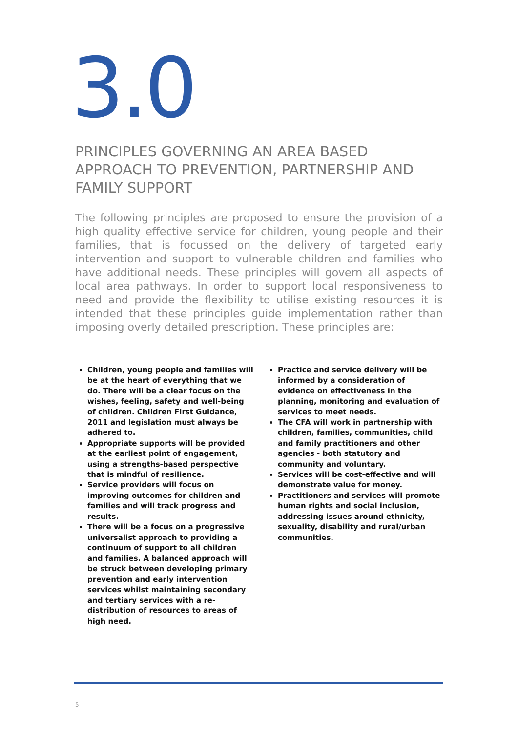3.0
PRINCIPLES GOVERNING AN AREA BASED APPROACH TO PREVENTION, PARTNERSHIP AND FAMILY SUPPORT
The following principles are proposed to ensure the provision of a high quality effective service for children, young people and their families, that is focussed on the delivery of targeted early intervention and support to vulnerable children and families who have additional needs. These principles will govern all aspects of local area pathways. In order to support local responsiveness to need and provide the flexibility to utilise existing resources it is intended that these principles guide implementation rather than imposing overly detailed prescription. These principles are:
Children, young people and families will be at the heart of everything that we do. There will be a clear focus on the wishes, feeling, safety and well-being of children. Children First Guidance, 2011 and legislation must always be adhered to.
Appropriate supports will be provided at the earliest point of engagement, using a strengths-based perspective that is mindful of resilience.
Service providers will focus on improving outcomes for children and families and will track progress and results.
There will be a focus on a progressive universalist approach to providing a continuum of support to all children and families. A balanced approach will be struck between developing primary prevention and early intervention services whilst maintaining secondary and tertiary services with a re-distribution of resources to areas of high need.
Practice and service delivery will be informed by a consideration of evidence on effectiveness in the planning, monitoring and evaluation of services to meet needs.
The CFA will work in partnership with children, families, communities, child and family practitioners and other agencies - both statutory and community and voluntary.
Services will be cost-effective and will demonstrate value for money.
Practitioners and services will promote human rights and social inclusion, addressing issues around ethnicity, sexuality, disability and rural/urban communities.
5